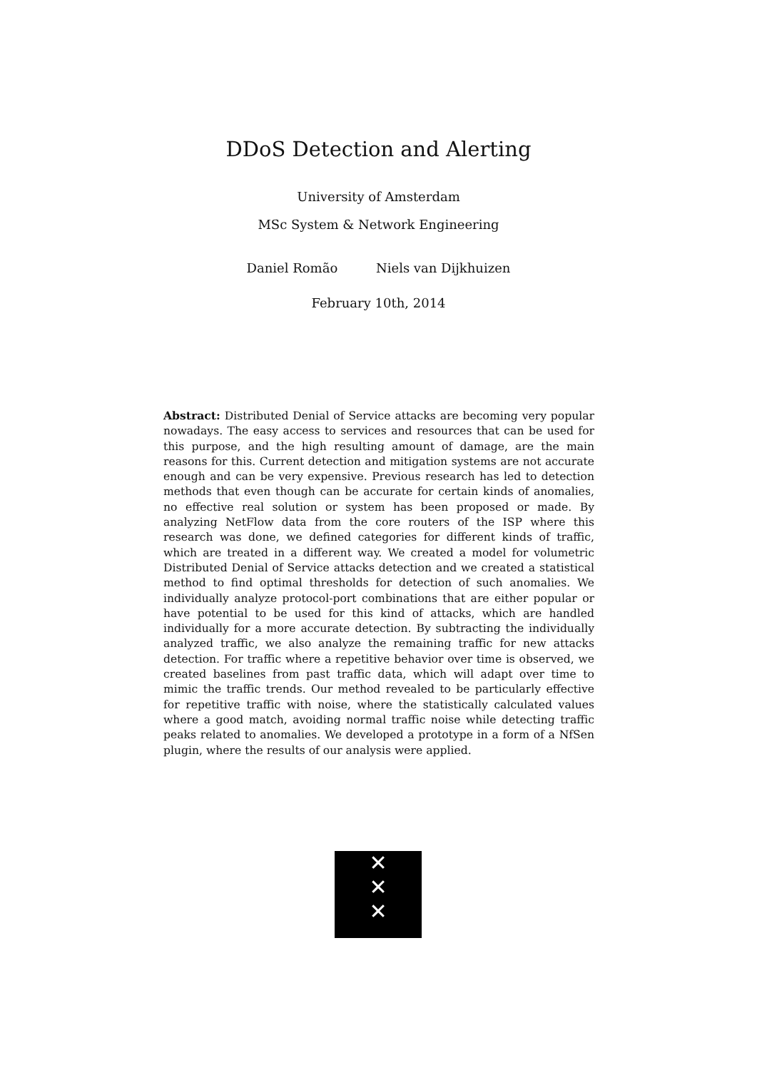DDoS Detection and Alerting
University of Amsterdam
MSc System & Network Engineering
Daniel Romão Niels van Dijkhuizen
February 10th, 2014
Abstract: Distributed Denial of Service attacks are becoming very popular nowadays. The easy access to services and resources that can be used for this purpose, and the high resulting amount of damage, are the main reasons for this. Current detection and mitigation systems are not accurate enough and can be very expensive. Previous research has led to detection methods that even though can be accurate for certain kinds of anomalies, no effective real solution or system has been proposed or made. By analyzing NetFlow data from the core routers of the ISP where this research was done, we defined categories for different kinds of traffic, which are treated in a different way. We created a model for volumetric Distributed Denial of Service attacks detection and we created a statistical method to find optimal thresholds for detection of such anomalies. We individually analyze protocol-port combinations that are either popular or have potential to be used for this kind of attacks, which are handled individually for a more accurate detection. By subtracting the individually analyzed traffic, we also analyze the remaining traffic for new attacks detection. For traffic where a repetitive behavior over time is observed, we created baselines from past traffic data, which will adapt over time to mimic the traffic trends. Our method revealed to be particularly effective for repetitive traffic with noise, where the statistically calculated values where a good match, avoiding normal traffic noise while detecting traffic peaks related to anomalies. We developed a prototype in a form of a NfSen plugin, where the results of our analysis were applied.
✕
✕
✕